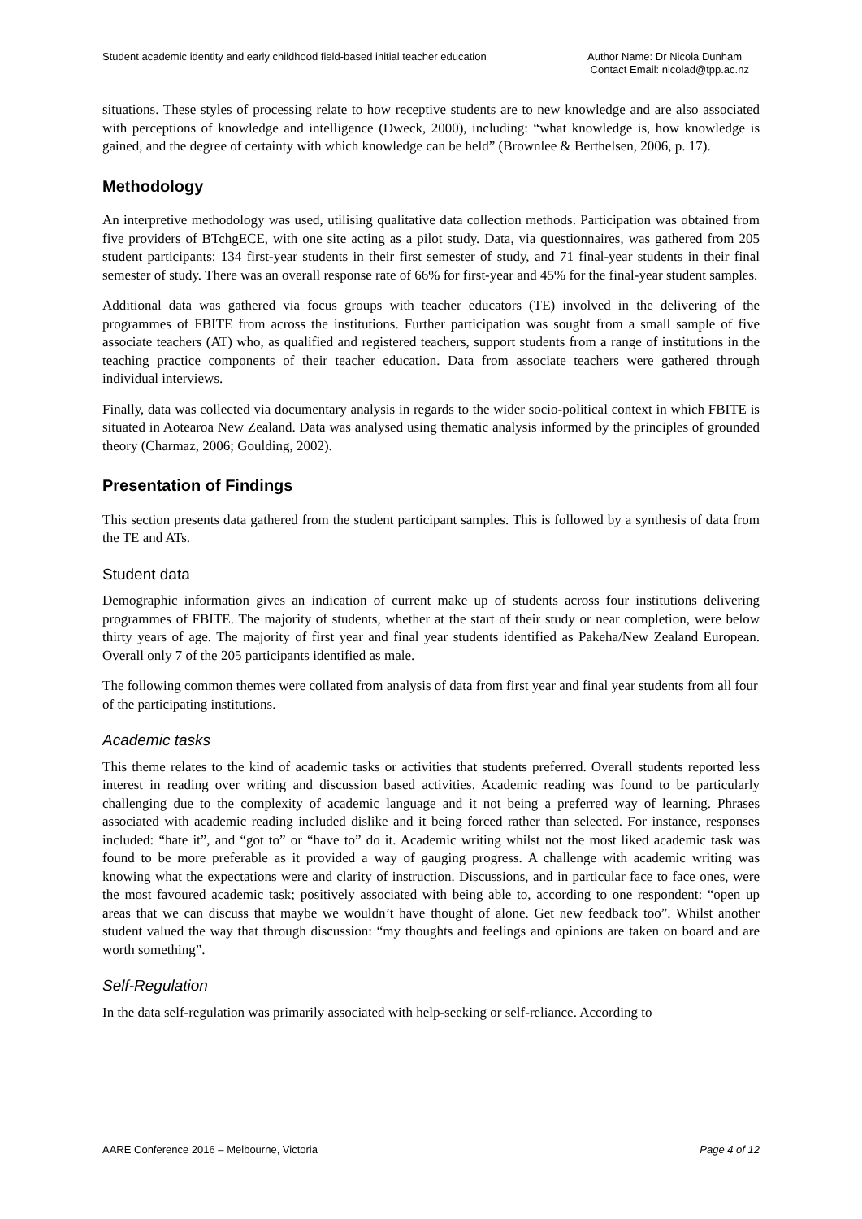Student academic identity and early childhood field-based initial teacher education Author Name: Dr Nicola Dunham
Contact Email: nicolad@tpp.ac.nz
situations. These styles of processing relate to how receptive students are to new knowledge and are also associated with perceptions of knowledge and intelligence (Dweck, 2000), including: “what knowledge is, how knowledge is gained, and the degree of certainty with which knowledge can be held” (Brownlee & Berthelsen, 2006, p. 17).
Methodology
An interpretive methodology was used, utilising qualitative data collection methods. Participation was obtained from five providers of BTchgECE, with one site acting as a pilot study. Data, via questionnaires, was gathered from 205 student participants: 134 first-year students in their first semester of study, and 71 final-year students in their final semester of study. There was an overall response rate of 66% for first-year and 45% for the final-year student samples.
Additional data was gathered via focus groups with teacher educators (TE) involved in the delivering of the programmes of FBITE from across the institutions. Further participation was sought from a small sample of five associate teachers (AT) who, as qualified and registered teachers, support students from a range of institutions in the teaching practice components of their teacher education. Data from associate teachers were gathered through individual interviews.
Finally, data was collected via documentary analysis in regards to the wider socio-political context in which FBITE is situated in Aotearoa New Zealand. Data was analysed using thematic analysis informed by the principles of grounded theory (Charmaz, 2006; Goulding, 2002).
Presentation of Findings
This section presents data gathered from the student participant samples. This is followed by a synthesis of data from the TE and ATs.
Student data
Demographic information gives an indication of current make up of students across four institutions delivering programmes of FBITE. The majority of students, whether at the start of their study or near completion, were below thirty years of age. The majority of first year and final year students identified as Pakeha/New Zealand European. Overall only 7 of the 205 participants identified as male.
The following common themes were collated from analysis of data from first year and final year students from all four of the participating institutions.
Academic tasks
This theme relates to the kind of academic tasks or activities that students preferred. Overall students reported less interest in reading over writing and discussion based activities. Academic reading was found to be particularly challenging due to the complexity of academic language and it not being a preferred way of learning. Phrases associated with academic reading included dislike and it being forced rather than selected. For instance, responses included: “hate it”, and “got to” or “have to” do it. Academic writing whilst not the most liked academic task was found to be more preferable as it provided a way of gauging progress. A challenge with academic writing was knowing what the expectations were and clarity of instruction. Discussions, and in particular face to face ones, were the most favoured academic task; positively associated with being able to, according to one respondent: “open up areas that we can discuss that maybe we wouldn’t have thought of alone. Get new feedback too”. Whilst another student valued the way that through discussion: “my thoughts and feelings and opinions are taken on board and are worth something”.
Self-Regulation
In the data self-regulation was primarily associated with help-seeking or self-reliance. According to
AARE Conference 2016 – Melbourne, Victoria Page 4 of 12